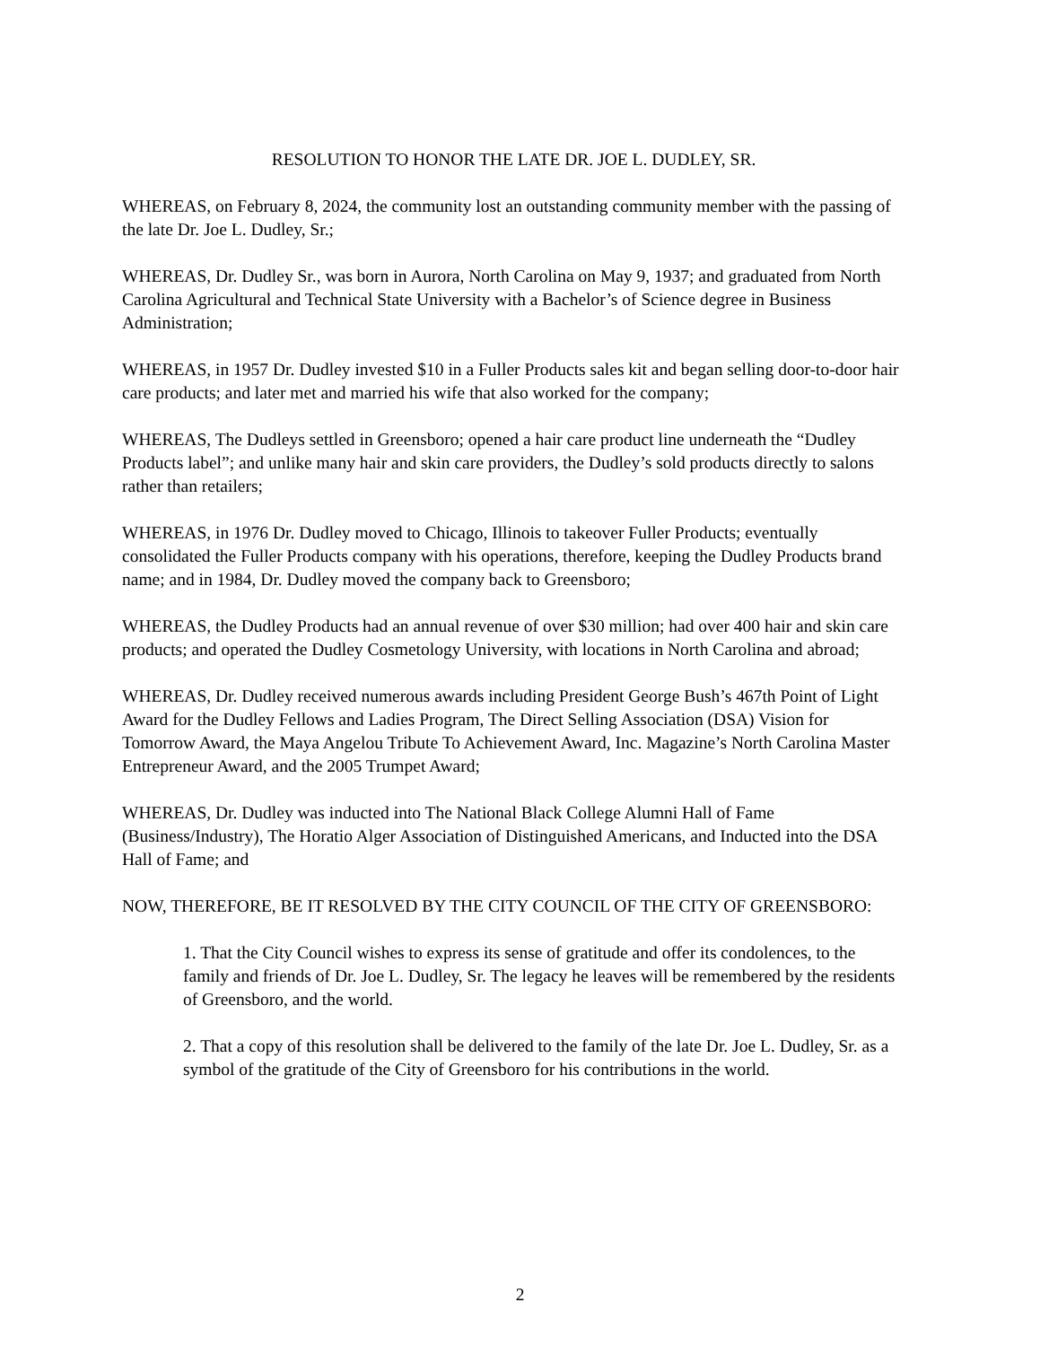RESOLUTION TO HONOR THE LATE DR. JOE L. DUDLEY, SR.
WHEREAS, on February 8, 2024, the community lost an outstanding community member with the passing of the late Dr. Joe L. Dudley, Sr.;
WHEREAS, Dr. Dudley Sr., was born in Aurora, North Carolina on May 9, 1937; and graduated from North Carolina Agricultural and Technical State University with a Bachelor’s of Science degree in Business Administration;
WHEREAS, in 1957 Dr. Dudley invested $10 in a Fuller Products sales kit and began selling door-to-door hair care products; and later met and married his wife that also worked for the company;
WHEREAS, The Dudleys settled in Greensboro; opened a hair care product line underneath the “Dudley Products label”; and unlike many hair and skin care providers, the Dudley’s sold products directly to salons rather than retailers;
WHEREAS, in 1976 Dr. Dudley moved to Chicago, Illinois to takeover Fuller Products; eventually consolidated the Fuller Products company with his operations, therefore, keeping the Dudley Products brand name; and in 1984, Dr. Dudley moved the company back to Greensboro;
WHEREAS, the Dudley Products had an annual revenue of over $30 million; had over 400 hair and skin care products; and operated the Dudley Cosmetology University, with locations in North Carolina and abroad;
WHEREAS, Dr. Dudley received numerous awards including President George Bush’s 467th Point of Light Award for the Dudley Fellows and Ladies Program, The Direct Selling Association (DSA) Vision for Tomorrow Award, the Maya Angelou Tribute To Achievement Award, Inc. Magazine’s North Carolina Master Entrepreneur Award, and the 2005 Trumpet Award;
WHEREAS, Dr. Dudley was inducted into The National Black College Alumni Hall of Fame (Business/Industry), The Horatio Alger Association of Distinguished Americans, and Inducted into the DSA Hall of Fame; and
NOW, THEREFORE, BE IT RESOLVED BY THE CITY COUNCIL OF THE CITY OF GREENSBORO:
1. That the City Council wishes to express its sense of gratitude and offer its condolences, to the family and friends of Dr. Joe L. Dudley, Sr. The legacy he leaves will be remembered by the residents of Greensboro, and the world.
2. That a copy of this resolution shall be delivered to the family of the late Dr. Joe L. Dudley, Sr. as a symbol of the gratitude of the City of Greensboro for his contributions in the world.
2